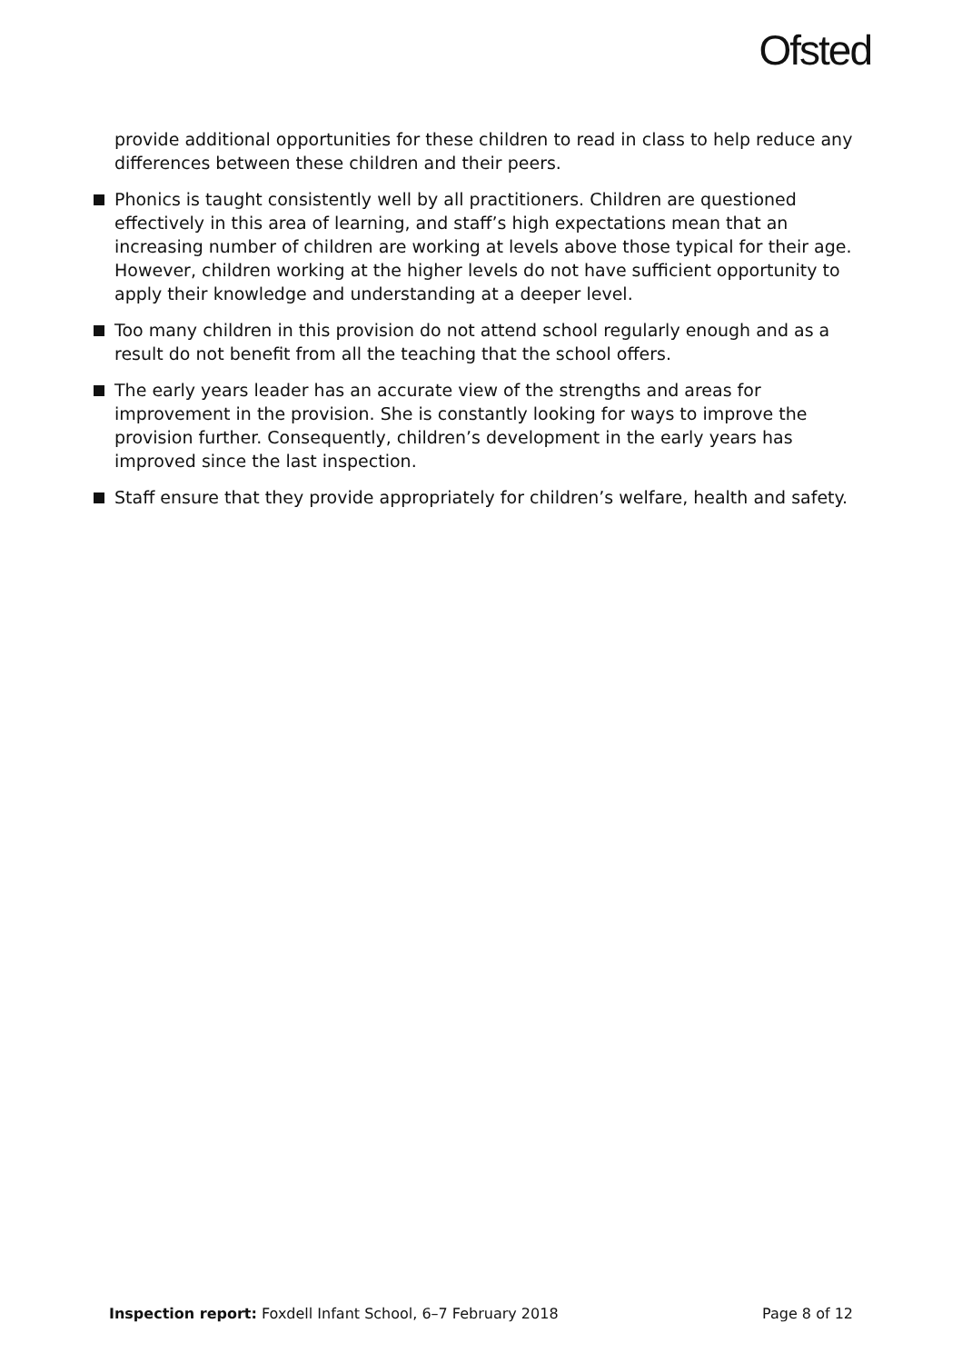Ofsted
provide additional opportunities for these children to read in class to help reduce any differences between these children and their peers.
Phonics is taught consistently well by all practitioners. Children are questioned effectively in this area of learning, and staff’s high expectations mean that an increasing number of children are working at levels above those typical for their age. However, children working at the higher levels do not have sufficient opportunity to apply their knowledge and understanding at a deeper level.
Too many children in this provision do not attend school regularly enough and as a result do not benefit from all the teaching that the school offers.
The early years leader has an accurate view of the strengths and areas for improvement in the provision. She is constantly looking for ways to improve the provision further. Consequently, children’s development in the early years has improved since the last inspection.
Staff ensure that they provide appropriately for children’s welfare, health and safety.
Inspection report: Foxdell Infant School, 6–7 February 2018 Page 8 of 12